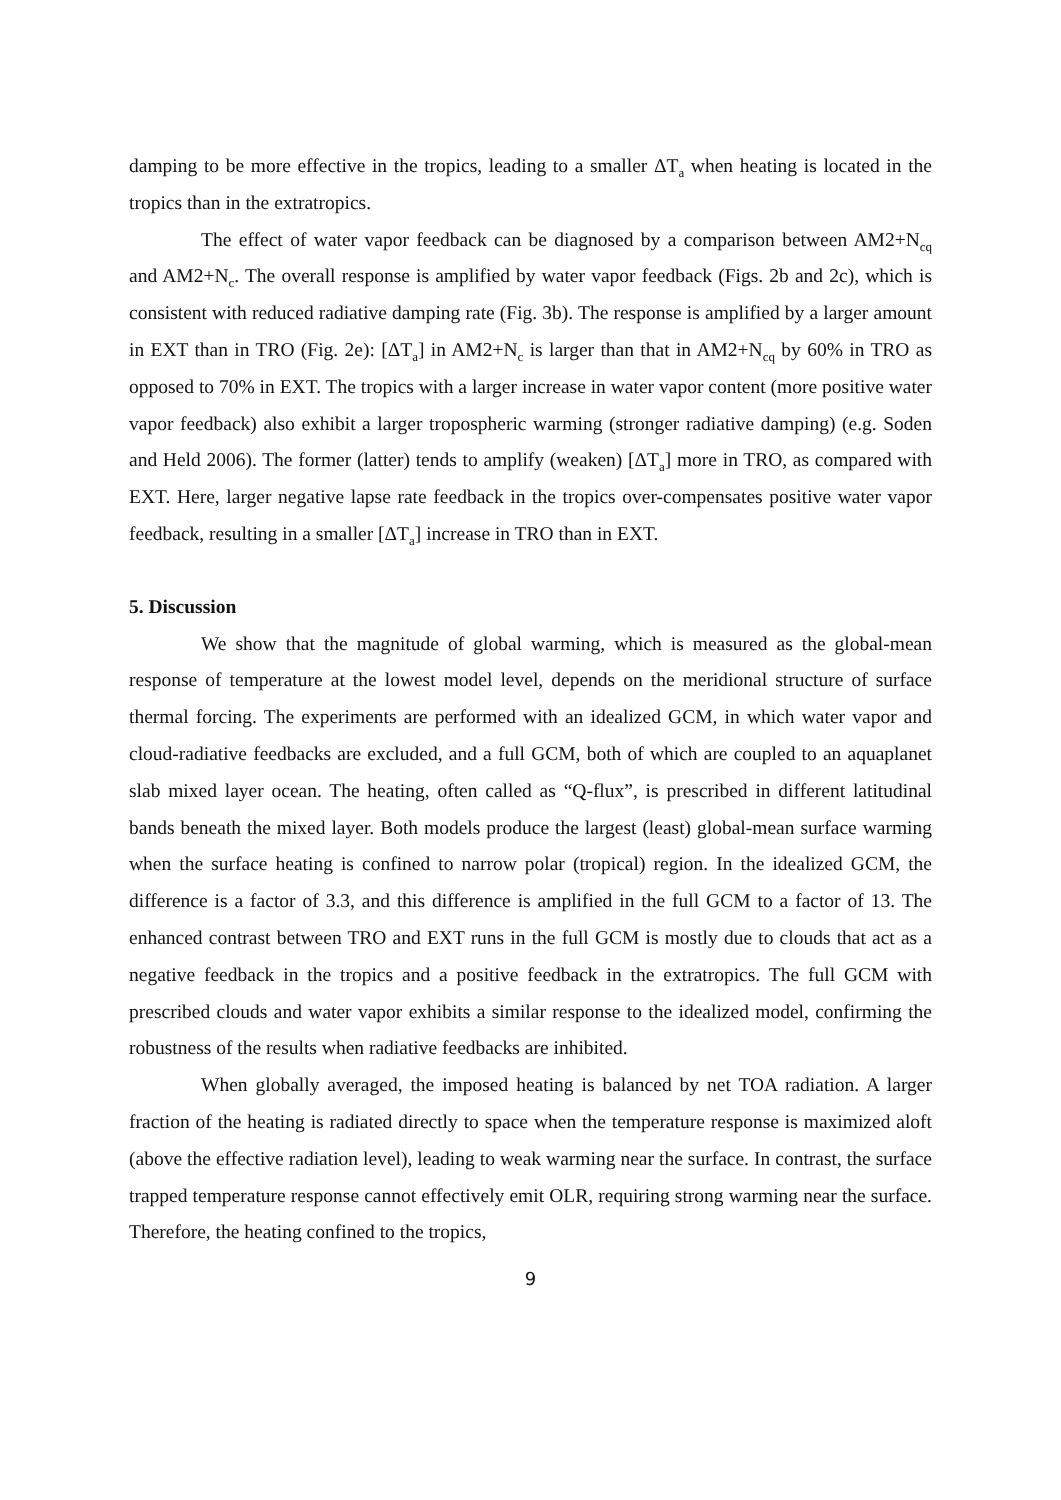damping to be more effective in the tropics, leading to a smaller ΔT<sub>a</sub> when heating is located in the tropics than in the extratropics.
The effect of water vapor feedback can be diagnosed by a comparison between AM2+N<sub>cq</sub> and AM2+N<sub>c</sub>. The overall response is amplified by water vapor feedback (Figs. 2b and 2c), which is consistent with reduced radiative damping rate (Fig. 3b). The response is amplified by a larger amount in EXT than in TRO (Fig. 2e): [ΔT<sub>a</sub>] in AM2+N<sub>c</sub> is larger than that in AM2+N<sub>cq</sub> by 60% in TRO as opposed to 70% in EXT. The tropics with a larger increase in water vapor content (more positive water vapor feedback) also exhibit a larger tropospheric warming (stronger radiative damping) (e.g. Soden and Held 2006). The former (latter) tends to amplify (weaken) [ΔT<sub>a</sub>] more in TRO, as compared with EXT. Here, larger negative lapse rate feedback in the tropics over-compensates positive water vapor feedback, resulting in a smaller [ΔT<sub>a</sub>] increase in TRO than in EXT.
5. Discussion
We show that the magnitude of global warming, which is measured as the global-mean response of temperature at the lowest model level, depends on the meridional structure of surface thermal forcing. The experiments are performed with an idealized GCM, in which water vapor and cloud-radiative feedbacks are excluded, and a full GCM, both of which are coupled to an aquaplanet slab mixed layer ocean. The heating, often called as “Q-flux”, is prescribed in different latitudinal bands beneath the mixed layer. Both models produce the largest (least) global-mean surface warming when the surface heating is confined to narrow polar (tropical) region. In the idealized GCM, the difference is a factor of 3.3, and this difference is amplified in the full GCM to a factor of 13. The enhanced contrast between TRO and EXT runs in the full GCM is mostly due to clouds that act as a negative feedback in the tropics and a positive feedback in the extratropics. The full GCM with prescribed clouds and water vapor exhibits a similar response to the idealized model, confirming the robustness of the results when radiative feedbacks are inhibited.
When globally averaged, the imposed heating is balanced by net TOA radiation. A larger fraction of the heating is radiated directly to space when the temperature response is maximized aloft (above the effective radiation level), leading to weak warming near the surface. In contrast, the surface trapped temperature response cannot effectively emit OLR, requiring strong warming near the surface. Therefore, the heating confined to the tropics,
9